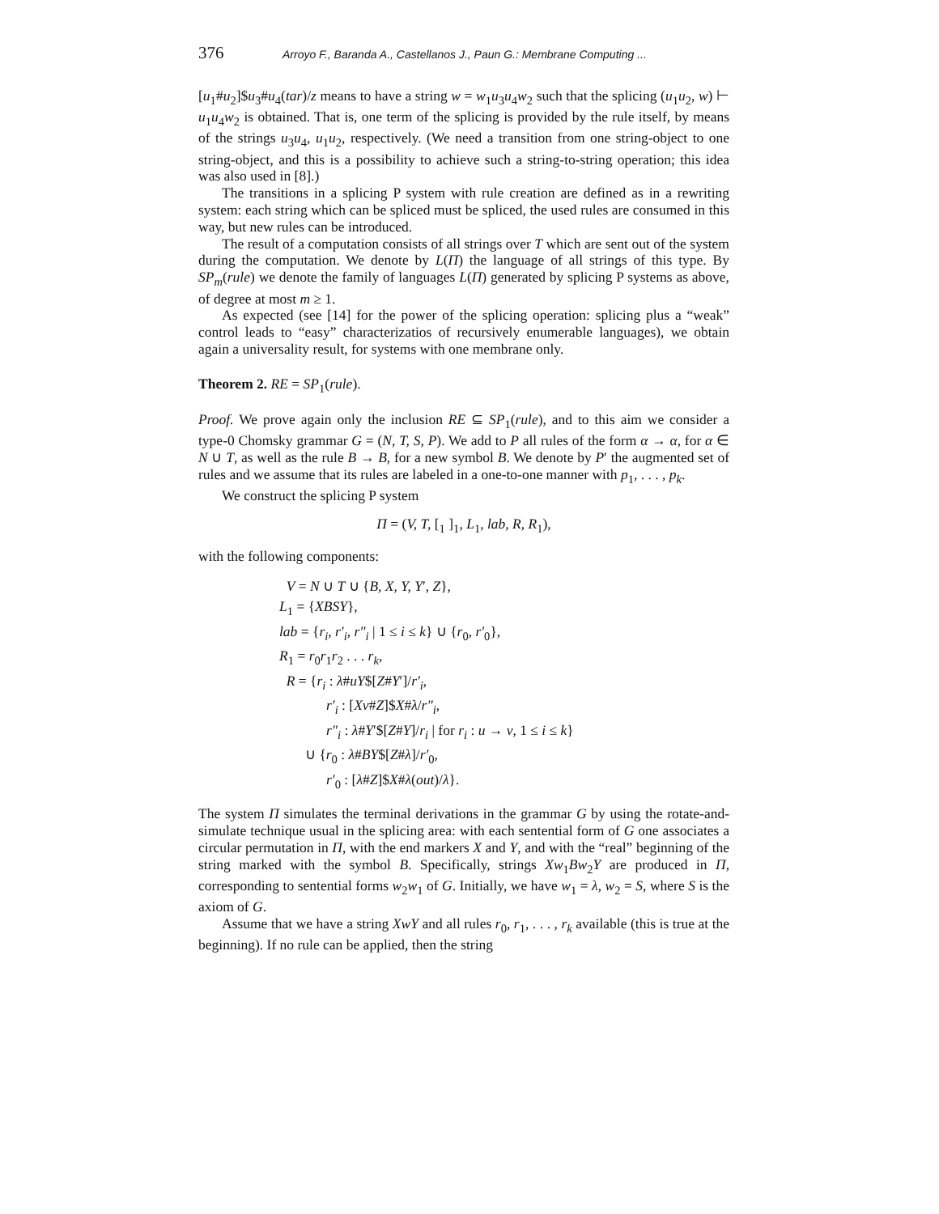376 Arroyo F., Baranda A., Castellanos J., Paun G.: Membrane Computing ...
[u<sub>1</sub>#u<sub>2</sub>]$u<sub>3</sub>#u<sub>4</sub>(tar)/z means to have a string w = w<sub>1</sub>u<sub>3</sub>u<sub>4</sub>w<sub>2</sub> such that the splicing (u<sub>1</sub>u<sub>2</sub>, w) ⊢ u<sub>1</sub>u<sub>4</sub>w<sub>2</sub> is obtained. That is, one term of the splicing is provided by the rule itself, by means of the strings u<sub>3</sub>u<sub>4</sub>, u<sub>1</sub>u<sub>2</sub>, respectively. (We need a transition from one string-object to one string-object, and this is a possibility to achieve such a string-to-string operation; this idea was also used in [8].)
The transitions in a splicing P system with rule creation are defined as in a rewriting system: each string which can be spliced must be spliced, the used rules are consumed in this way, but new rules can be introduced.
The result of a computation consists of all strings over T which are sent out of the system during the computation. We denote by L(Π) the language of all strings of this type. By SP<sub>m</sub>(rule) we denote the family of languages L(Π) generated by splicing P systems as above, of degree at most m ≥ 1.
As expected (see [14] for the power of the splicing operation: splicing plus a “weak” control leads to “easy” characterizatios of recursively enumerable languages), we obtain again a universality result, for systems with one membrane only.
Theorem 2. RE = SP<sub>1</sub>(rule).
Proof. We prove again only the inclusion RE ⊆ SP<sub>1</sub>(rule), and to this aim we consider a type-0 Chomsky grammar G = (N, T, S, P). We add to P all rules of the form α → α, for α ∈ N ∪ T, as well as the rule B → B, for a new symbol B. We denote by P′ the augmented set of rules and we assume that its rules are labeled in a one-to-one manner with p<sub>1</sub>, . . . , p<sub>k</sub>.
We construct the splicing P system
Π = (V, T, [<sub>1</sub> ]<sub>1</sub>, L<sub>1</sub>, lab, R, R<sub>1</sub>),
with the following components:
V = N ∪ T ∪ {B, X, Y, Y′, Z},
L<sub>1</sub> = {XBSY},
lab = {r<sub>i</sub>, r′<sub>i</sub>, r″<sub>i</sub> | 1 ≤ i ≤ k} ∪ {r<sub>0</sub>, r′<sub>0</sub>},
R<sub>1</sub> = r<sub>0</sub>r<sub>1</sub>r<sub>2</sub> . . . r<sub>k</sub>,
R = {r<sub>i</sub> : λ#uY$[Z#Y′]/r′<sub>i</sub>,
r′<sub>i</sub> : [Xv#Z]$X#λ/r″<sub>i</sub>,
r″<sub>i</sub> : λ#Y′$[Z#Y]/r<sub>i</sub> | for r<sub>i</sub> : u → v, 1 ≤ i ≤ k}
∪ {r<sub>0</sub> : λ#BY$[Z#λ]/r′<sub>0</sub>,
r′<sub>0</sub> : [λ#Z]$X#λ(out)/λ}.
The system Π simulates the terminal derivations in the grammar G by using the rotate-and-simulate technique usual in the splicing area: with each sentential form of G one associates a circular permutation in Π, with the end markers X and Y, and with the “real” beginning of the string marked with the symbol B. Specifically, strings Xw<sub>1</sub>Bw<sub>2</sub>Y are produced in Π, corresponding to sentential forms w<sub>2</sub>w<sub>1</sub> of G. Initially, we have w<sub>1</sub> = λ, w<sub>2</sub> = S, where S is the axiom of G.
Assume that we have a string XwY and all rules r<sub>0</sub>, r<sub>1</sub>, . . . , r<sub>k</sub> available (this is true at the beginning). If no rule can be applied, then the string